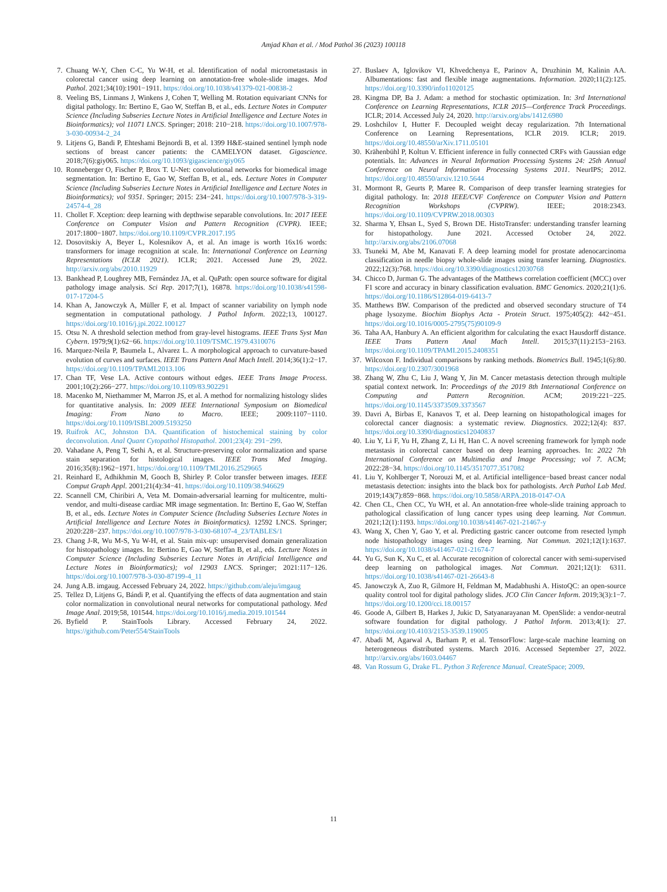Amjad Khan et al. / Mod Pathol 36 (2023) 100118
7. Chuang W-Y, Chen C-C, Yu W-H, et al. Identification of nodal micrometastasis in colorectal cancer using deep learning on annotation-free whole-slide images. Mod Pathol. 2021;34(10):1901−1911. https://doi.org/10.1038/s41379-021-00838-2
8. Veeling BS, Linmans J, Winkens J, Cohen T, Welling M. Rotation equivariant CNNs for digital pathology. In: Bertino E, Gao W, Steffan B, et al., eds. Lecture Notes in Computer Science (Including Subseries Lecture Notes in Artificial Intelligence and Lecture Notes in Bioinformatics); vol 11071 LNCS. Springer; 2018: 210−218. https://doi.org/10.1007/978-3-030-00934-2_24
9. Litjens G, Bandi P, Ehteshami Bejnordi B, et al. 1399 H&E-stained sentinel lymph node sections of breast cancer patients: the CAMELYON dataset. Gigascience. 2018;7(6):giy065. https://doi.org/10.1093/gigascience/giy065
10. Ronneberger O, Fischer P, Brox T. U-Net: convolutional networks for biomedical image segmentation. In: Bertino E, Gao W, Steffan B, et al., eds. Lecture Notes in Computer Science (Including Subseries Lecture Notes in Artificial Intelligence and Lecture Notes in Bioinformatics); vol 9351. Springer; 2015: 234−241. https://doi.org/10.1007/978-3-319-24574-4_28
11. Chollet F. Xception: deep learning with depthwise separable convolutions. In: 2017 IEEE Conference on Computer Vision and Pattern Recognition (CVPR). IEEE; 2017:1800−1807. https://doi.org/10.1109/CVPR.2017.195
12. Dosovitskiy A, Beyer L, Kolesnikov A, et al. An image is worth 16x16 words: transformers for image recognition at scale. In: International Conference on Learning Representations (ICLR 2021). ICLR; 2021. Accessed June 29, 2022. http://arxiv.org/abs/2010.11929
13. Bankhead P, Loughrey MB, Fernández JA, et al. QuPath: open source software for digital pathology image analysis. Sci Rep. 2017;7(1), 16878. https://doi.org/10.1038/s41598-017-17204-5
14. Khan A, Janowczyk A, Müller F, et al. Impact of scanner variability on lymph node segmentation in computational pathology. J Pathol Inform. 2022;13, 100127. https://doi.org/10.1016/j.jpi.2022.100127
15. Otsu N. A threshold selection method from gray-level histograms. IEEE Trans Syst Man Cybern. 1979;9(1):62−66. https://doi.org/10.1109/TSMC.1979.4310076
16. Marquez-Neila P, Baumela L, Alvarez L. A morphological approach to curvature-based evolution of curves and surfaces. IEEE Trans Pattern Anal Mach Intell. 2014;36(1):2−17. https://doi.org/10.1109/TPAMI.2013.106
17. Chan TF, Vese LA. Active contours without edges. IEEE Trans Image Process. 2001;10(2):266−277. https://doi.org/10.1109/83.902291
18. Macenko M, Niethammer M, Marron JS, et al. A method for normalizing histology slides for quantitative analysis. In: 2009 IEEE International Symposium on Biomedical Imaging: From Nano to Macro. IEEE; 2009:1107−1110. https://doi.org/10.1109/ISBI.2009.5193250
19. Ruifrok AC, Johnston DA. Quantification of histochemical staining by color deconvolution. Anal Quant Cytopathol Histopathol. 2001;23(4): 291−299.
20. Vahadane A, Peng T, Sethi A, et al. Structure-preserving color normalization and sparse stain separation for histological images. IEEE Trans Med Imaging. 2016;35(8):1962−1971. https://doi.org/10.1109/TMI.2016.2529665
21. Reinhard E, Adhikhmin M, Gooch B, Shirley P. Color transfer between images. IEEE Comput Graph Appl. 2001;21(4):34−41. https://doi.org/10.1109/38.946629
22. Scannell CM, Chiribiri A, Veta M. Domain-adversarial learning for multicentre, multi-vendor, and multi-disease cardiac MR image segmentation. In: Bertino E, Gao W, Steffan B, et al., eds. Lecture Notes in Computer Science (Including Subseries Lecture Notes in Artificial Intelligence and Lecture Notes in Bioinformatics). 12592 LNCS. Springer; 2020:228−237. https://doi.org/10.1007/978-3-030-68107-4_23/TABLES/1
23. Chang J-R, Wu M-S, Yu W-H, et al. Stain mix-up: unsupervised domain generalization for histopathology images. In: Bertino E, Gao W, Steffan B, et al., eds. Lecture Notes in Computer Science (Including Subseries Lecture Notes in Artificial Intelligence and Lecture Notes in Bioinformatics); vol 12903 LNCS. Springer; 2021:117−126. https://doi.org/10.1007/978-3-030-87199-4_11
24. Jung A.B. imgaug. Accessed February 24, 2022. https://github.com/aleju/imgaug
25. Tellez D, Litjens G, Bándi P, et al. Quantifying the effects of data augmentation and stain color normalization in convolutional neural networks for computational pathology. Med Image Anal. 2019;58, 101544. https://doi.org/10.1016/j.media.2019.101544
26. Byfield P. StainTools Library. Accessed February 24, 2022. https://github.com/Peter554/StainTools
27. Buslaev A, Iglovikov VI, Khvedchenya E, Parinov A, Druzhinin M, Kalinin AA. Albumentations: fast and flexible image augmentations. Information. 2020;11(2):125. https://doi.org/10.3390/info11020125
28. Kingma DP, Ba J. Adam: a method for stochastic optimization. In: 3rd International Conference on Learning Representations, ICLR 2015—Conference Track Proceedings. ICLR; 2014. Accessed July 24, 2020. http://arxiv.org/abs/1412.6980
29. Loshchilov I, Hutter F. Decoupled weight decay regularization. 7th International Conference on Learning Representations, ICLR 2019. ICLR; 2019. https://doi.org/10.48550/arXiv.1711.05101
30. Krähenbühl P, Koltun V. Efficient inference in fully connected CRFs with Gaussian edge potentials. In: Advances in Neural Information Processing Systems 24: 25th Annual Conference on Neural Information Processing Systems 2011. NeurIPS; 2012. https://doi.org/10.48550/arxiv.1210.5644
31. Mormont R, Geurts P, Maree R. Comparison of deep transfer learning strategies for digital pathology. In: 2018 IEEE/CVF Conference on Computer Vision and Pattern Recognition Workshops (CVPRW). IEEE; 2018:2343. https://doi.org/10.1109/CVPRW.2018.00303
32. Sharma Y, Ehsan L, Syed S, Brown DE. HistoTransfer: understanding transfer learning for histopathology. June 2021. Accessed October 24, 2022. http://arxiv.org/abs/2106.07068
33. Tsuneki M, Abe M, Kanavati F. A deep learning model for prostate adenocarcinoma classification in needle biopsy whole-slide images using transfer learning. Diagnostics. 2022;12(3):768. https://doi.org/10.3390/diagnostics12030768
34. Chicco D, Jurman G. The advantages of the Matthews correlation coefficient (MCC) over F1 score and accuracy in binary classification evaluation. BMC Genomics. 2020;21(1):6. https://doi.org/10.1186/S12864-019-6413-7
35. Matthews BW. Comparison of the predicted and observed secondary structure of T4 phage lysozyme. Biochim Biophys Acta - Protein Struct. 1975;405(2): 442−451. https://doi.org/10.1016/0005-2795(75)90109-9
36. Taha AA, Hanbury A. An efficient algorithm for calculating the exact Hausdorff distance. IEEE Trans Pattern Anal Mach Intell. 2015;37(11):2153−2163. https://doi.org/10.1109/TPAMI.2015.2408351
37. Wilcoxon F. Individual comparisons by ranking methods. Biometrics Bull. 1945;1(6):80. https://doi.org/10.2307/3001968
38. Zhang W, Zhu C, Liu J, Wang Y, Jin M. Cancer metastasis detection through multiple spatial context network. In: Proceedings of the 2019 8th International Conference on Computing and Pattern Recognition. ACM; 2019:221−225. https://doi.org/10.1145/3373509.3373567
39. Davri A, Birbas E, Kanavos T, et al. Deep learning on histopathological images for colorectal cancer diagnosis: a systematic review. Diagnostics. 2022;12(4): 837. https://doi.org/10.3390/diagnostics12040837
40. Liu Y, Li F, Yu H, Zhang Z, Li H, Han C. A novel screening framework for lymph node metastasis in colorectal cancer based on deep learning approaches. In: 2022 7th International Conference on Multimedia and Image Processing; vol 7. ACM; 2022:28−34. https://doi.org/10.1145/3517077.3517082
41. Liu Y, Kohlberger T, Norouzi M, et al. Artificial intelligence−based breast cancer nodal metastasis detection: insights into the black box for pathologists. Arch Pathol Lab Med. 2019;143(7):859−868. https://doi.org/10.5858/ARPA.2018-0147-OA
42. Chen CL, Chen CC, Yu WH, et al. An annotation-free whole-slide training approach to pathological classification of lung cancer types using deep learning. Nat Commun. 2021;12(1):1193. https://doi.org/10.1038/s41467-021-21467-y
43. Wang X, Chen Y, Gao Y, et al. Predicting gastric cancer outcome from resected lymph node histopathology images using deep learning. Nat Commun. 2021;12(1):1637. https://doi.org/10.1038/s41467-021-21674-7
44. Yu G, Sun K, Xu C, et al. Accurate recognition of colorectal cancer with semi-supervised deep learning on pathological images. Nat Commun. 2021;12(1): 6311. https://doi.org/10.1038/s41467-021-26643-8
45. Janowczyk A, Zuo R, Gilmore H, Feldman M, Madabhushi A. HistoQC: an open-source quality control tool for digital pathology slides. JCO Clin Cancer Inform. 2019;3(3):1−7. https://doi.org/10.1200/cci.18.00157
46. Goode A, Gilbert B, Harkes J, Jukic D, Satyanarayanan M. OpenSlide: a vendor-neutral software foundation for digital pathology. J Pathol Inform. 2013;4(1): 27. https://doi.org/10.4103/2153-3539.119005
47. Abadi M, Agarwal A, Barham P, et al. TensorFlow: large-scale machine learning on heterogeneous distributed systems. March 2016. Accessed September 27, 2022. http://arxiv.org/abs/1603.04467
48. Van Rossum G, Drake FL. Python 3 Reference Manual. CreateSpace; 2009.
11